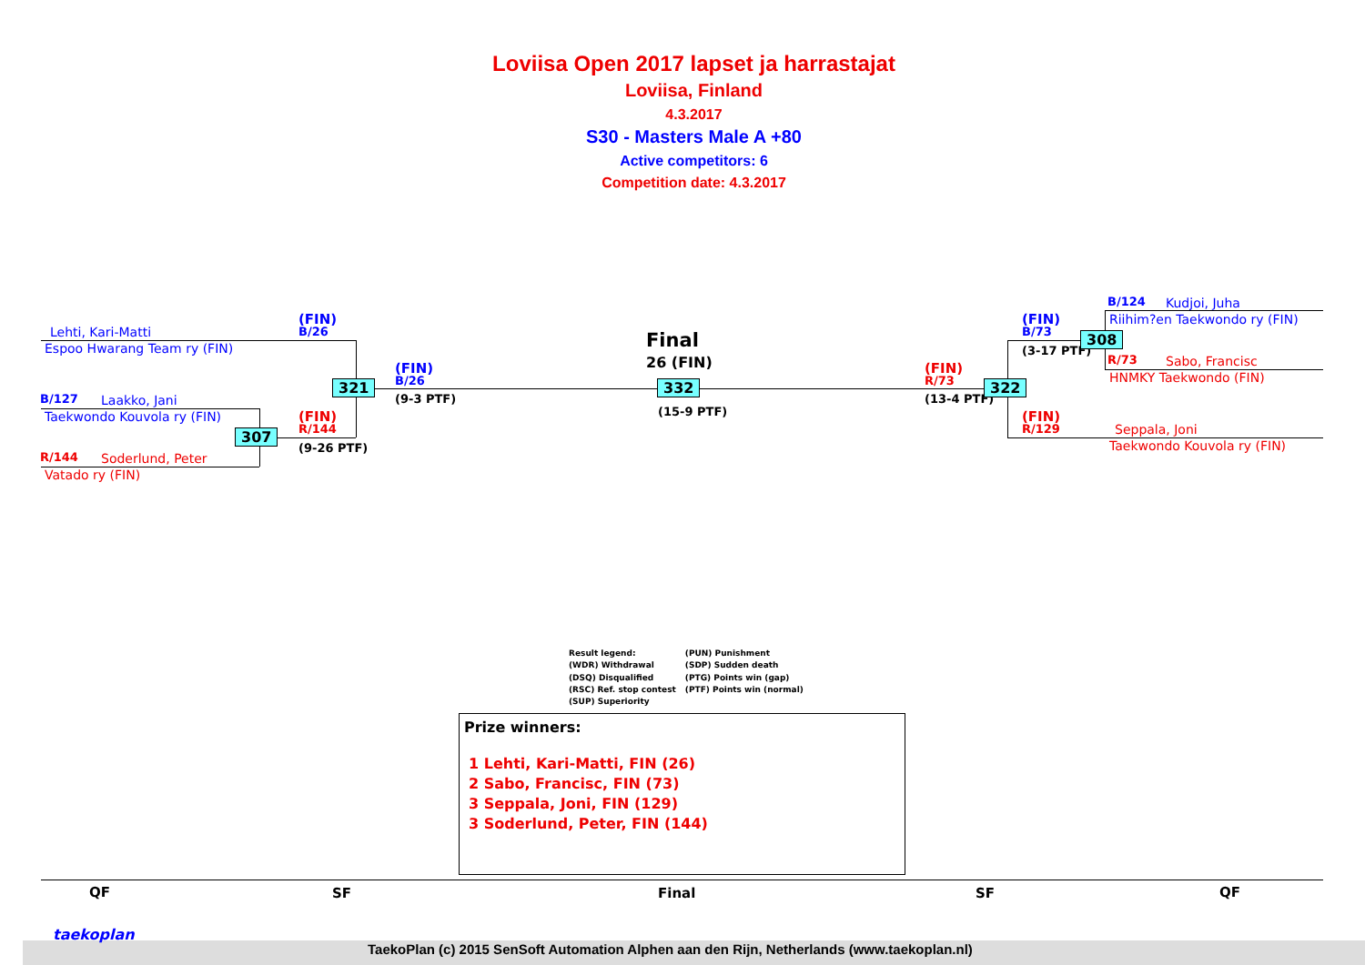Loviisa Open 2017 lapset ja harrastajat
Loviisa, Finland
4.3.2017
S30 - Masters Male A +80
Active competitors: 6
Competition date: 4.3.2017
Lehti, Kari-Matti
Espoo Hwarang Team ry (FIN)
B/127 Laakko, Jani
Taekwondo Kouvola ry (FIN)
R/144 Soderlund, Peter
Vatado ry (FIN)
(FIN)
B/26
(FIN)
R/144
(9-26 PTF)
307
321
(FIN)
B/26
(9-3 PTF)
Final
26 (FIN)
332
(15-9 PTF)
(FIN)
R/73
(13-4 PTF)
322
(FIN)
B/73
(3-17 PTF)
308
(FIN)
R/129
B/124 Kudjoi, Juha
Riihim?en Taekwondo ry (FIN)
R/73 Sabo, Francisc
HNMKY Taekwondo (FIN)
Seppala, Joni
Taekwondo Kouvola ry (FIN)
Result legend:
(WDR) Withdrawal
(DSQ) Disqualified
(RSC) Ref. stop contest
(SUP) Superiority
(PUN) Punishment
(SDP) Sudden death
(PTG) Points win (gap)
(PTF) Points win (normal)
Prize winners:
1 Lehti, Kari-Matti, FIN (26)
2 Sabo, Francisc, FIN (73)
3 Seppala, Joni, FIN (129)
3 Soderlund, Peter, FIN (144)
QF SF Final SF QF
taekoplan
TaekoPlan (c) 2015 SenSoft Automation Alphen aan den Rijn, Netherlands (www.taekoplan.nl)